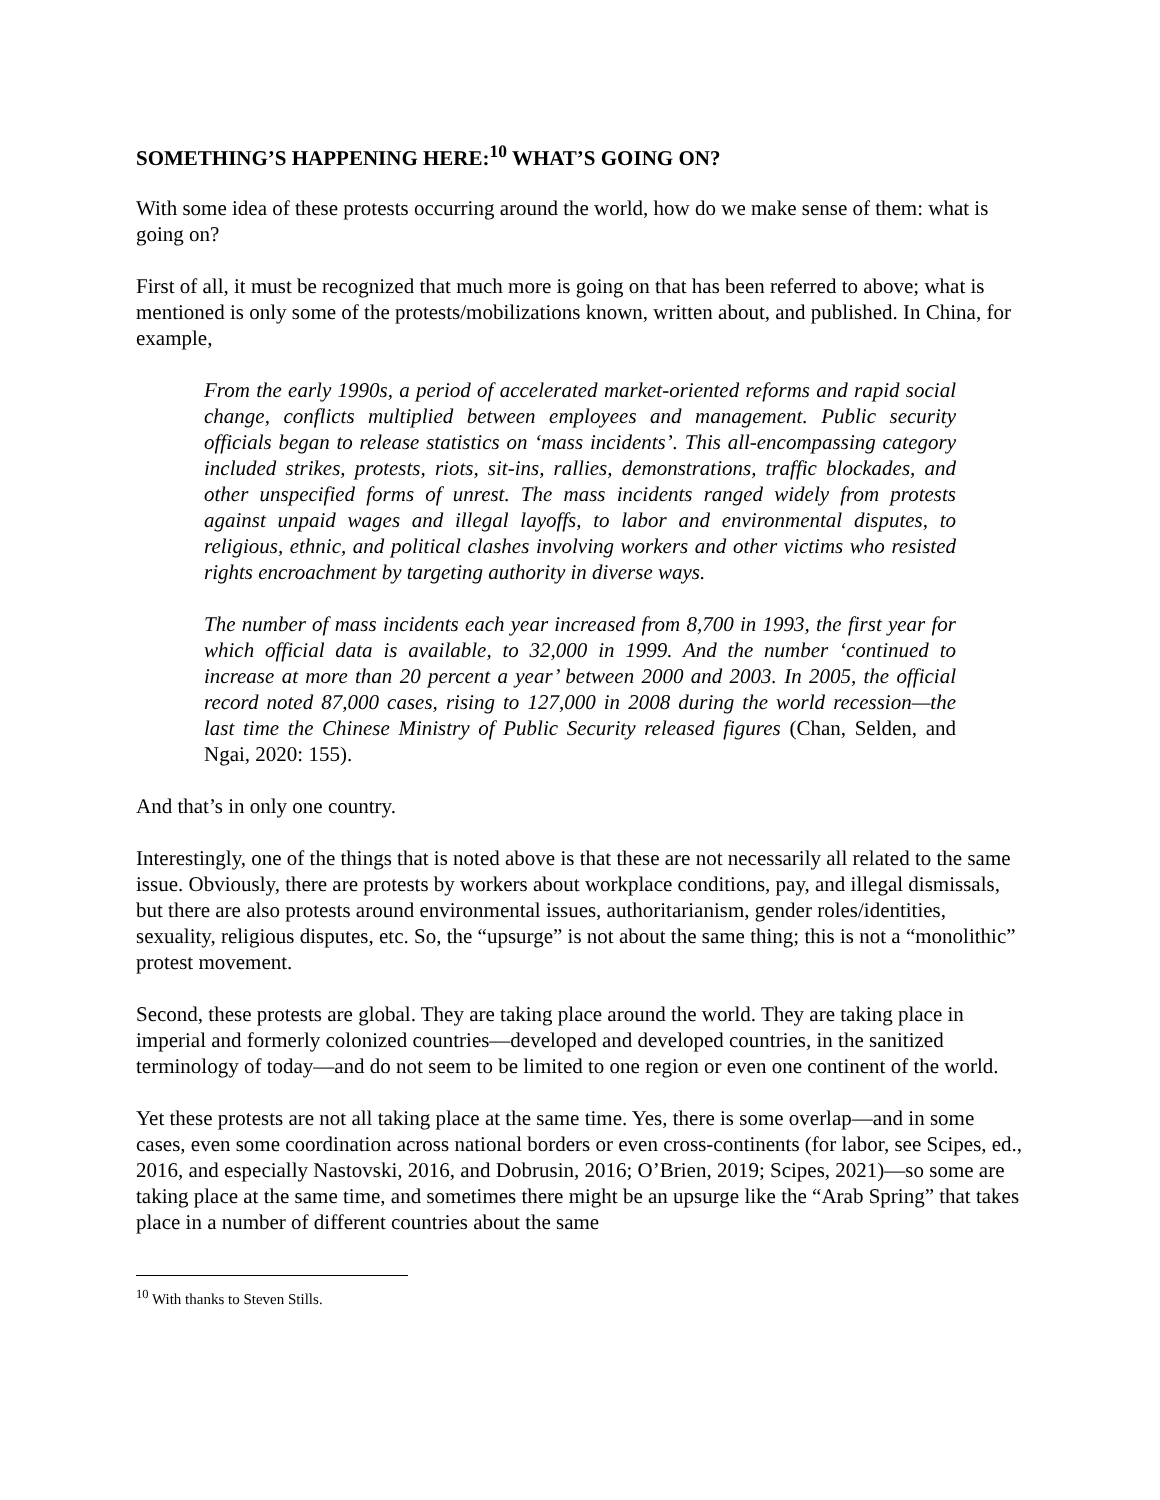SOMETHING’S HAPPENING HERE:<sup>10</sup> WHAT’S GOING ON?
With some idea of these protests occurring around the world, how do we make sense of them: what is going on?
First of all, it must be recognized that much more is going on that has been referred to above; what is mentioned is only some of the protests/mobilizations known, written about, and published. In China, for example,
From the early 1990s, a period of accelerated market-oriented reforms and rapid social change, conflicts multiplied between employees and management. Public security officials began to release statistics on ‘mass incidents’. This all-encompassing category included strikes, protests, riots, sit-ins, rallies, demonstrations, traffic blockades, and other unspecified forms of unrest. The mass incidents ranged widely from protests against unpaid wages and illegal layoffs, to labor and environmental disputes, to religious, ethnic, and political clashes involving workers and other victims who resisted rights encroachment by targeting authority in diverse ways.
The number of mass incidents each year increased from 8,700 in 1993, the first year for which official data is available, to 32,000 in 1999. And the number ‘continued to increase at more than 20 percent a year’ between 2000 and 2003. In 2005, the official record noted 87,000 cases, rising to 127,000 in 2008 during the world recession—the last time the Chinese Ministry of Public Security released figures (Chan, Selden, and Ngai, 2020: 155).
And that’s in only one country.
Interestingly, one of the things that is noted above is that these are not necessarily all related to the same issue. Obviously, there are protests by workers about workplace conditions, pay, and illegal dismissals, but there are also protests around environmental issues, authoritarianism, gender roles/identities, sexuality, religious disputes, etc. So, the “upsurge” is not about the same thing; this is not a “monolithic” protest movement.
Second, these protests are global. They are taking place around the world. They are taking place in imperial and formerly colonized countries—developed and developed countries, in the sanitized terminology of today—and do not seem to be limited to one region or even one continent of the world.
Yet these protests are not all taking place at the same time. Yes, there is some overlap—and in some cases, even some coordination across national borders or even cross-continents (for labor, see Scipes, ed., 2016, and especially Nastovski, 2016, and Dobrusin, 2016; O’Brien, 2019; Scipes, 2021)—so some are taking place at the same time, and sometimes there might be an upsurge like the “Arab Spring” that takes place in a number of different countries about the same
<sup>10</sup> With thanks to Steven Stills.